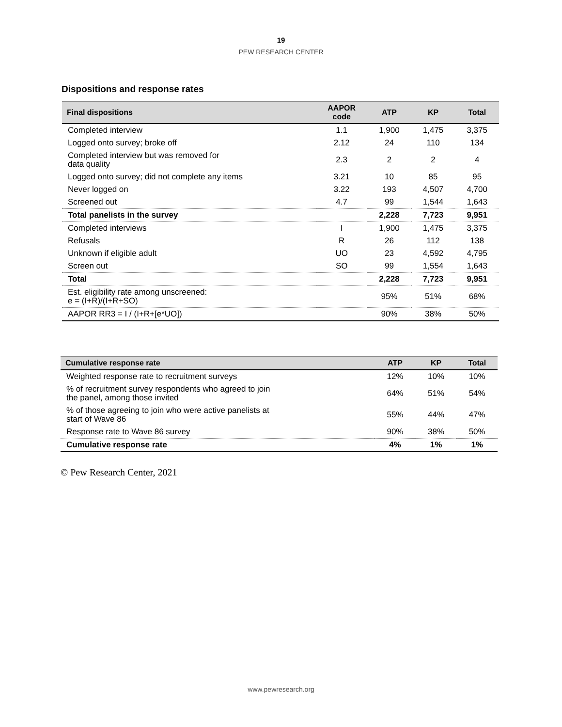19
PEW RESEARCH CENTER
Dispositions and response rates
| Final dispositions | AAPOR code | ATP | KP | Total |
| --- | --- | --- | --- | --- |
| Completed interview | 1.1 | 1,900 | 1,475 | 3,375 |
| Logged onto survey; broke off | 2.12 | 24 | 110 | 134 |
| Completed interview but was removed for data quality | 2.3 | 2 | 2 | 4 |
| Logged onto survey; did not complete any items | 3.21 | 10 | 85 | 95 |
| Never logged on | 3.22 | 193 | 4,507 | 4,700 |
| Screened out | 4.7 | 99 | 1,544 | 1,643 |
| Total panelists in the survey | | 2,228 | 7,723 | 9,951 |
| Completed interviews | I | 1,900 | 1,475 | 3,375 |
| Refusals | R | 26 | 112 | 138 |
| Unknown if eligible adult | UO | 23 | 4,592 | 4,795 |
| Screen out | SO | 99 | 1,554 | 1,643 |
| Total | | 2,228 | 7,723 | 9,951 |
| Est. eligibility rate among unscreened: e = (I+R)/(I+R+SO) | | 95% | 51% | 68% |
| AAPOR RR3 = I / (I+R+[e*UO]) | | 90% | 38% | 50% |
| Cumulative response rate | ATP | KP | Total |
| --- | --- | --- | --- |
| Weighted response rate to recruitment surveys | 12% | 10% | 10% |
| % of recruitment survey respondents who agreed to join the panel, among those invited | 64% | 51% | 54% |
| % of those agreeing to join who were active panelists at start of Wave 86 | 55% | 44% | 47% |
| Response rate to Wave 86 survey | 90% | 38% | 50% |
| Cumulative response rate | 4% | 1% | 1% |
© Pew Research Center, 2021
www.pewresearch.org